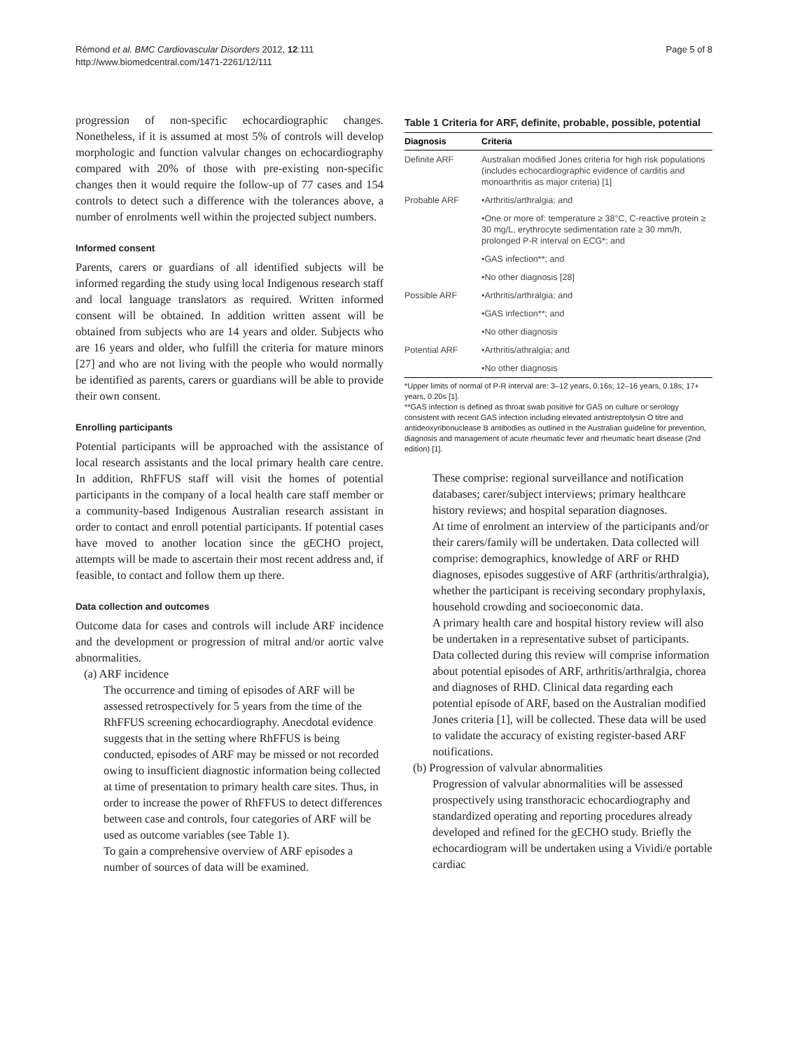Rémond et al. BMC Cardiovascular Disorders 2012, 12:111
http://www.biomedcentral.com/1471-2261/12/111
Page 5 of 8
progression of non-specific echocardiographic changes. Nonetheless, if it is assumed at most 5% of controls will develop morphologic and function valvular changes on echocardiography compared with 20% of those with pre-existing non-specific changes then it would require the follow-up of 77 cases and 154 controls to detect such a difference with the tolerances above, a number of enrolments well within the projected subject numbers.
Informed consent
Parents, carers or guardians of all identified subjects will be informed regarding the study using local Indigenous research staff and local language translators as required. Written informed consent will be obtained. In addition written assent will be obtained from subjects who are 14 years and older. Subjects who are 16 years and older, who fulfill the criteria for mature minors [27] and who are not living with the people who would normally be identified as parents, carers or guardians will be able to provide their own consent.
Enrolling participants
Potential participants will be approached with the assistance of local research assistants and the local primary health care centre. In addition, RhFFUS staff will visit the homes of potential participants in the company of a local health care staff member or a community-based Indigenous Australian research assistant in order to contact and enroll potential participants. If potential cases have moved to another location since the gECHO project, attempts will be made to ascertain their most recent address and, if feasible, to contact and follow them up there.
Data collection and outcomes
Outcome data for cases and controls will include ARF incidence and the development or progression of mitral and/or aortic valve abnormalities.
(a) ARF incidence
The occurrence and timing of episodes of ARF will be assessed retrospectively for 5 years from the time of the RhFFUS screening echocardiography. Anecdotal evidence suggests that in the setting where RhFFUS is being conducted, episodes of ARF may be missed or not recorded owing to insufficient diagnostic information being collected at time of presentation to primary health care sites. Thus, in order to increase the power of RhFFUS to detect differences between case and controls, four categories of ARF will be used as outcome variables (see Table 1).
To gain a comprehensive overview of ARF episodes a number of sources of data will be examined.
Table 1 Criteria for ARF, definite, probable, possible, potential
| Diagnosis | Criteria |
| --- | --- |
| Definite ARF | Australian modified Jones criteria for high risk populations (includes echocardiographic evidence of carditis and monoarthritis as major criteria) [1] |
| Probable ARF | •Arthritis/arthralgia; and |
| | •One or more of: temperature ≥ 38°C, C-reactive protein ≥ 30 mg/L, erythrocyte sedimentation rate ≥ 30 mm/h, prolonged P-R interval on ECG*; and |
| | •GAS infection**; and |
| | •No other diagnosis [28] |
| Possible ARF | •Arthritis/arthralgia; and |
| | •GAS infection**; and |
| | •No other diagnosis |
| Potential ARF | •Arthritis/athralgia; and |
| | •No other diagnosis |
*Upper limits of normal of P-R interval are: 3–12 years, 0.16s; 12–16 years, 0.18s; 17+ years, 0.20s [1].
**GAS infection is defined as throat swab positive for GAS on culture or serology consistent with recent GAS infection including elevated antistreptolysin O titre and antideoxyribonuclease B antibodies as outlined in the Australian guideline for prevention, diagnosis and management of acute rheumatic fever and rheumatic heart disease (2nd edition) [1].
These comprise: regional surveillance and notification databases; carer/subject interviews; primary healthcare history reviews; and hospital separation diagnoses.
At time of enrolment an interview of the participants and/or their carers/family will be undertaken. Data collected will comprise: demographics, knowledge of ARF or RHD diagnoses, episodes suggestive of ARF (arthritis/arthralgia), whether the participant is receiving secondary prophylaxis, household crowding and socioeconomic data.
A primary health care and hospital history review will also be undertaken in a representative subset of participants. Data collected during this review will comprise information about potential episodes of ARF, arthritis/arthralgia, chorea and diagnoses of RHD. Clinical data regarding each potential episode of ARF, based on the Australian modified Jones criteria [1], will be collected. These data will be used to validate the accuracy of existing register-based ARF notifications.
(b) Progression of valvular abnormalities
Progression of valvular abnormalities will be assessed prospectively using transthoracic echocardiography and standardized operating and reporting procedures already developed and refined for the gECHO study. Briefly the echocardiogram will be undertaken using a Vividi/e portable cardiac